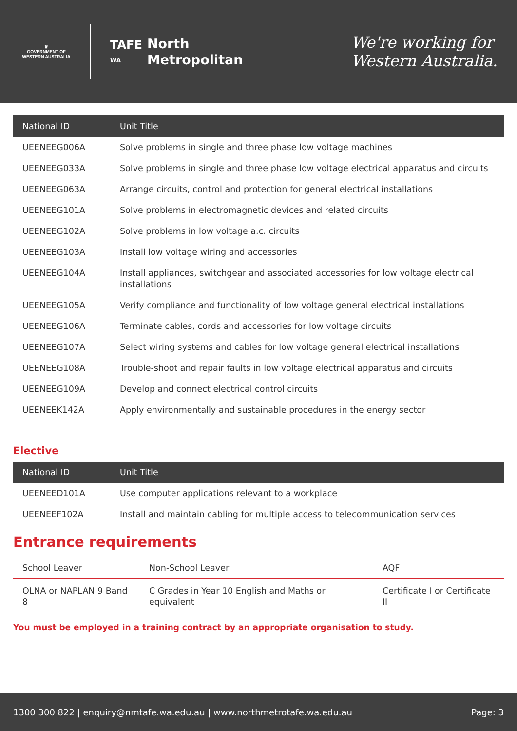♛
GOVERNMENT OF WESTERN AUSTRALIA
TAFE
WA
North
Metropolitan
We're working for
Western Australia.
| National ID | Unit Title |
| --- | --- |
| UEENEEG006A | Solve problems in single and three phase low voltage machines |
| UEENEEG033A | Solve problems in single and three phase low voltage electrical apparatus and circuits |
| UEENEEG063A | Arrange circuits, control and protection for general electrical installations |
| UEENEEG101A | Solve problems in electromagnetic devices and related circuits |
| UEENEEG102A | Solve problems in low voltage a.c. circuits |
| UEENEEG103A | Install low voltage wiring and accessories |
| UEENEEG104A | Install appliances, switchgear and associated accessories for low voltage electrical installations |
| UEENEEG105A | Verify compliance and functionality of low voltage general electrical installations |
| UEENEEG106A | Terminate cables, cords and accessories for low voltage circuits |
| UEENEEG107A | Select wiring systems and cables for low voltage general electrical installations |
| UEENEEG108A | Trouble-shoot and repair faults in low voltage electrical apparatus and circuits |
| UEENEEG109A | Develop and connect electrical control circuits |
| UEENEEK142A | Apply environmentally and sustainable procedures in the energy sector |
Elective
| National ID | Unit Title |
| --- | --- |
| UEENEED101A | Use computer applications relevant to a workplace |
| UEENEEF102A | Install and maintain cabling for multiple access to telecommunication services |
Entrance requirements
| School Leaver | Non-School Leaver | AQF |
| --- | --- | --- |
| OLNA or NAPLAN 9 Band 8 | C Grades in Year 10 English and Maths or equivalent | Certificate I or Certificate II |
You must be employed in a training contract by an appropriate organisation to study.
1300 300 822 | enquiry@nmtafe.wa.edu.au | www.northmetrotafe.wa.edu.au Page: 3